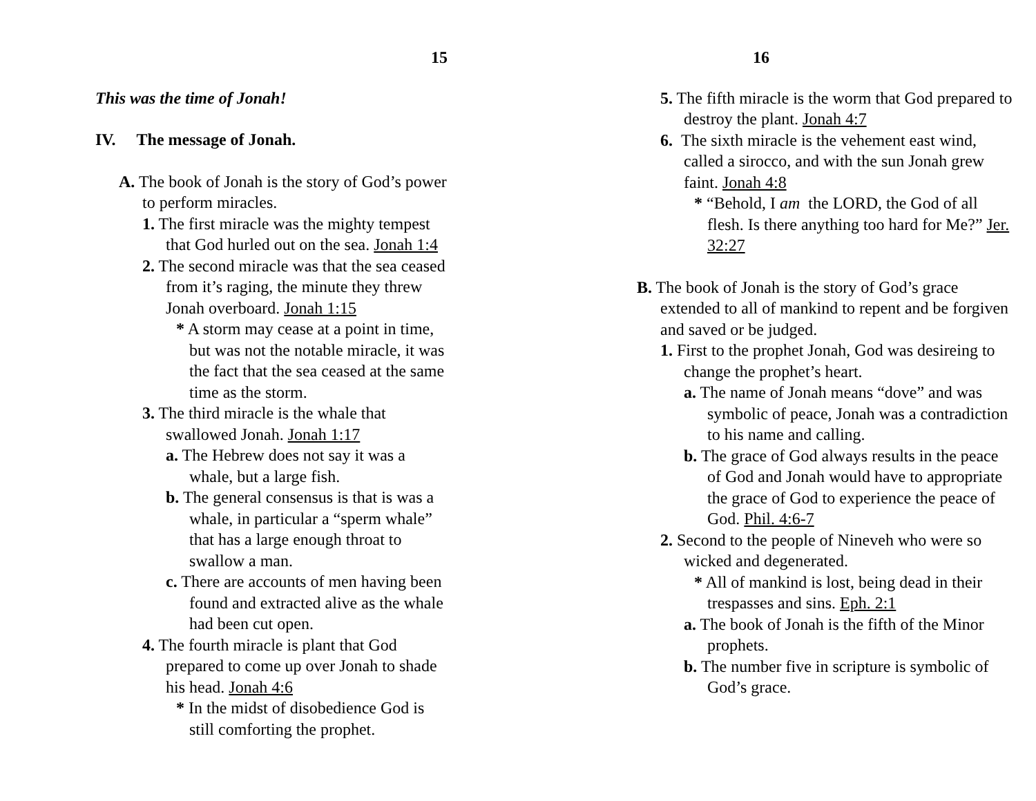15
This was the time of Jonah!
IV. The message of Jonah.
A. The book of Jonah is the story of God’s power to perform miracles.
1. The first miracle was the mighty tempest that God hurled out on the sea. Jonah 1:4
2. The second miracle was that the sea ceased from it’s raging, the minute they threw Jonah overboard. Jonah 1:15
* A storm may cease at a point in time, but was not the notable miracle, it was the fact that the sea ceased at the same time as the storm.
3. The third miracle is the whale that swallowed Jonah. Jonah 1:17
a. The Hebrew does not say it was a whale, but a large fish.
b. The general consensus is that is was a whale, in particular a “sperm whale” that has a large enough throat to swallow a man.
c. There are accounts of men having been found and extracted alive as the whale had been cut open.
4. The fourth miracle is plant that God prepared to come up over Jonah to shade his head. Jonah 4:6
* In the midst of disobedience God is still comforting the prophet.
16
5. The fifth miracle is the worm that God prepared to destroy the plant. Jonah 4:7
6. The sixth miracle is the vehement east wind, called a sirocco, and with the sun Jonah grew faint. Jonah 4:8
* “Behold, I am the LORD, the God of all flesh. Is there anything too hard for Me?” Jer. 32:27
B. The book of Jonah is the story of God’s grace extended to all of mankind to repent and be forgiven and saved or be judged.
1. First to the prophet Jonah, God was desireing to change the prophet’s heart.
a. The name of Jonah means “dove” and was symbolic of peace, Jonah was a contradiction to his name and calling.
b. The grace of God always results in the peace of God and Jonah would have to appropriate the grace of God to experience the peace of God. Phil. 4:6-7
2. Second to the people of Nineveh who were so wicked and degenerated.
* All of mankind is lost, being dead in their trespasses and sins. Eph. 2:1
a. The book of Jonah is the fifth of the Minor prophets.
b. The number five in scripture is symbolic of God’s grace.